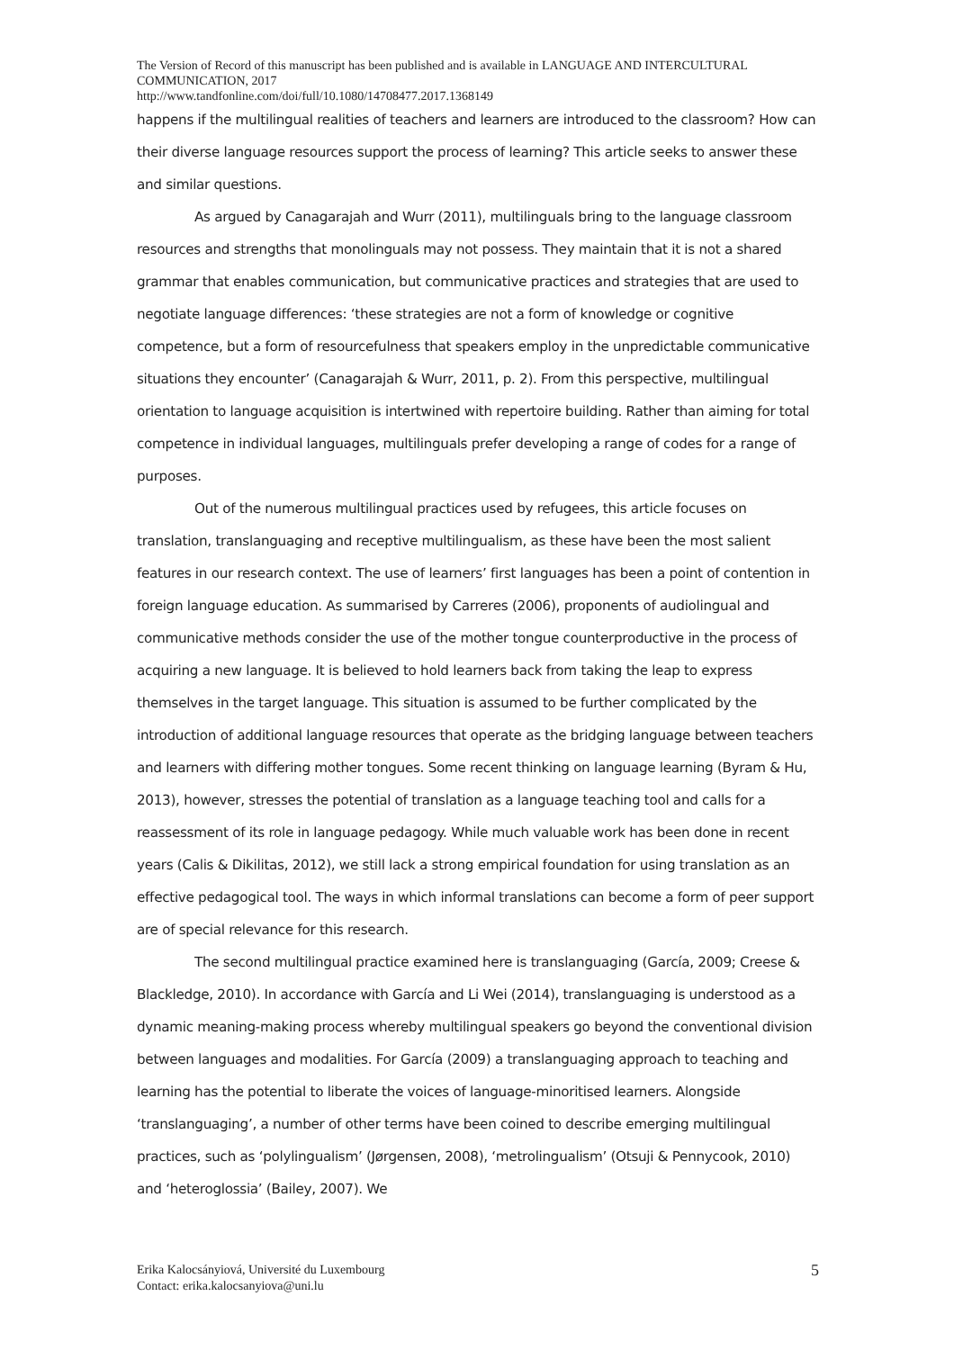The Version of Record of this manuscript has been published and is available in LANGUAGE AND INTERCULTURAL COMMUNICATION, 2017
http://www.tandfonline.com/doi/full/10.1080/14708477.2017.1368149
happens if the multilingual realities of teachers and learners are introduced to the classroom? How can their diverse language resources support the process of learning? This article seeks to answer these and similar questions.
As argued by Canagarajah and Wurr (2011), multilinguals bring to the language classroom resources and strengths that monolinguals may not possess. They maintain that it is not a shared grammar that enables communication, but communicative practices and strategies that are used to negotiate language differences: ‘these strategies are not a form of knowledge or cognitive competence, but a form of resourcefulness that speakers employ in the unpredictable communicative situations they encounter’ (Canagarajah & Wurr, 2011, p. 2). From this perspective, multilingual orientation to language acquisition is intertwined with repertoire building. Rather than aiming for total competence in individual languages, multilinguals prefer developing a range of codes for a range of purposes.
Out of the numerous multilingual practices used by refugees, this article focuses on translation, translanguaging and receptive multilingualism, as these have been the most salient features in our research context. The use of learners’ first languages has been a point of contention in foreign language education. As summarised by Carreres (2006), proponents of audiolingual and communicative methods consider the use of the mother tongue counterproductive in the process of acquiring a new language. It is believed to hold learners back from taking the leap to express themselves in the target language. This situation is assumed to be further complicated by the introduction of additional language resources that operate as the bridging language between teachers and learners with differing mother tongues. Some recent thinking on language learning (Byram & Hu, 2013), however, stresses the potential of translation as a language teaching tool and calls for a reassessment of its role in language pedagogy. While much valuable work has been done in recent years (Calis & Dikilitas, 2012), we still lack a strong empirical foundation for using translation as an effective pedagogical tool. The ways in which informal translations can become a form of peer support are of special relevance for this research.
The second multilingual practice examined here is translanguaging (García, 2009; Creese & Blackledge, 2010). In accordance with García and Li Wei (2014), translanguaging is understood as a dynamic meaning-making process whereby multilingual speakers go beyond the conventional division between languages and modalities. For García (2009) a translanguaging approach to teaching and learning has the potential to liberate the voices of language-minoritised learners. Alongside ‘translanguaging’, a number of other terms have been coined to describe emerging multilingual practices, such as ‘polylingualism’ (Jørgensen, 2008), ‘metrolingualism’ (Otsuji & Pennycook, 2010) and ‘heteroglossia’ (Bailey, 2007). We
Erika Kalocsányiová, Université du Luxembourg
Contact: erika.kalocsanyiova@uni.lu
5